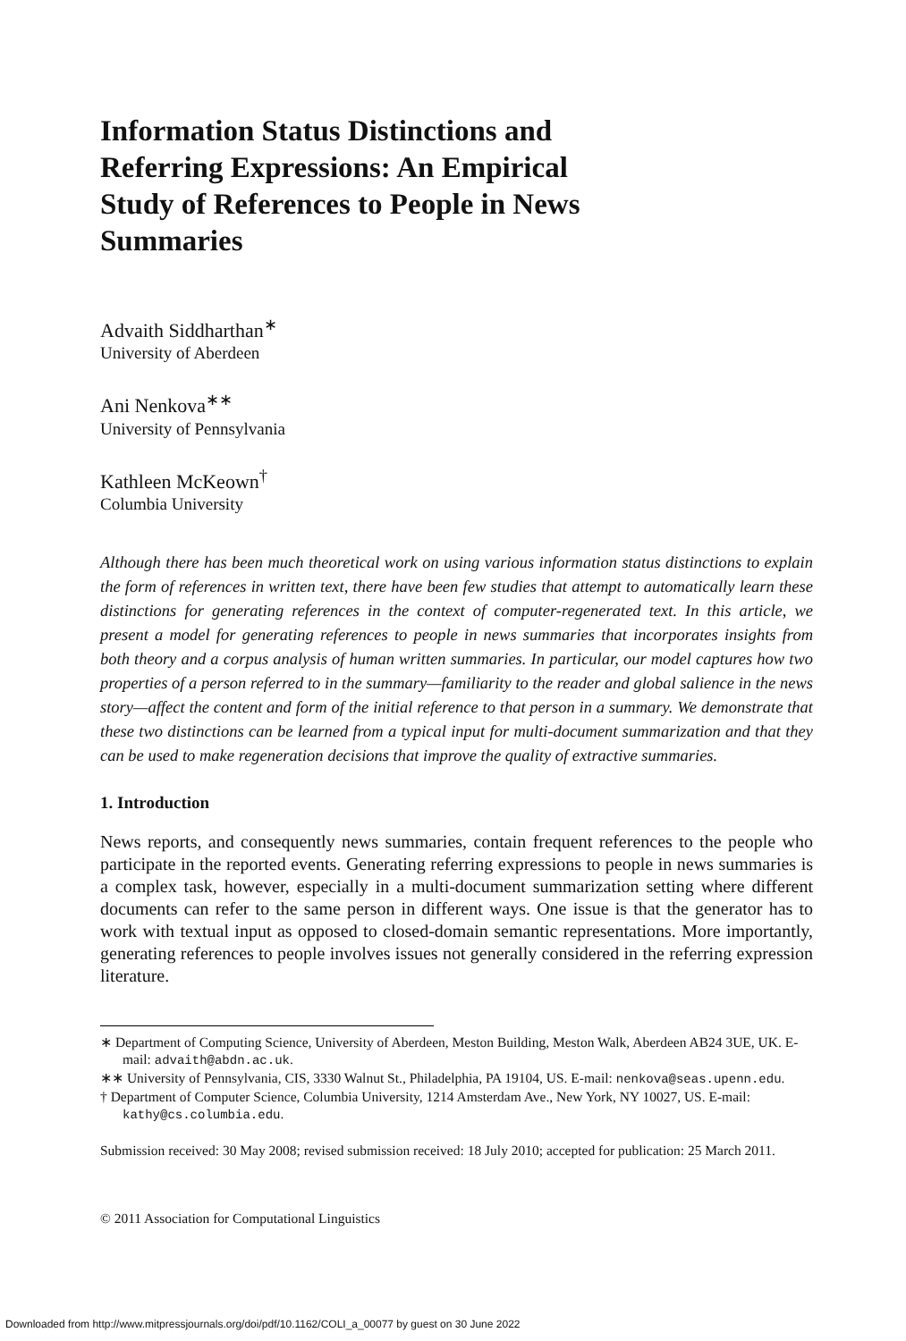Information Status Distinctions and Referring Expressions: An Empirical Study of References to People in News Summaries
Advaith Siddharthan<sup>∗</sup>
University of Aberdeen
Ani Nenkova<sup>∗∗</sup>
University of Pennsylvania
Kathleen McKeown<sup>†</sup>
Columbia University
Although there has been much theoretical work on using various information status distinctions to explain the form of references in written text, there have been few studies that attempt to automatically learn these distinctions for generating references in the context of computer-regenerated text. In this article, we present a model for generating references to people in news summaries that incorporates insights from both theory and a corpus analysis of human written summaries. In particular, our model captures how two properties of a person referred to in the summary—familiarity to the reader and global salience in the news story—affect the content and form of the initial reference to that person in a summary. We demonstrate that these two distinctions can be learned from a typical input for multi-document summarization and that they can be used to make regeneration decisions that improve the quality of extractive summaries.
1. Introduction
News reports, and consequently news summaries, contain frequent references to the people who participate in the reported events. Generating referring expressions to people in news summaries is a complex task, however, especially in a multi-document summarization setting where different documents can refer to the same person in different ways. One issue is that the generator has to work with textual input as opposed to closed-domain semantic representations. More importantly, generating references to people involves issues not generally considered in the referring expression literature.
∗ Department of Computing Science, University of Aberdeen, Meston Building, Meston Walk, Aberdeen AB24 3UE, UK. E-mail: advaith@abdn.ac.uk.
∗∗ University of Pennsylvania, CIS, 3330 Walnut St., Philadelphia, PA 19104, US. E-mail: nenkova@seas.upenn.edu.
† Department of Computer Science, Columbia University, 1214 Amsterdam Ave., New York, NY 10027, US. E-mail: kathy@cs.columbia.edu.
Submission received: 30 May 2008; revised submission received: 18 July 2010; accepted for publication: 25 March 2011.
© 2011 Association for Computational Linguistics
Downloaded from http://www.mitpressjournals.org/doi/pdf/10.1162/COLI_a_00077 by guest on 30 June 2022